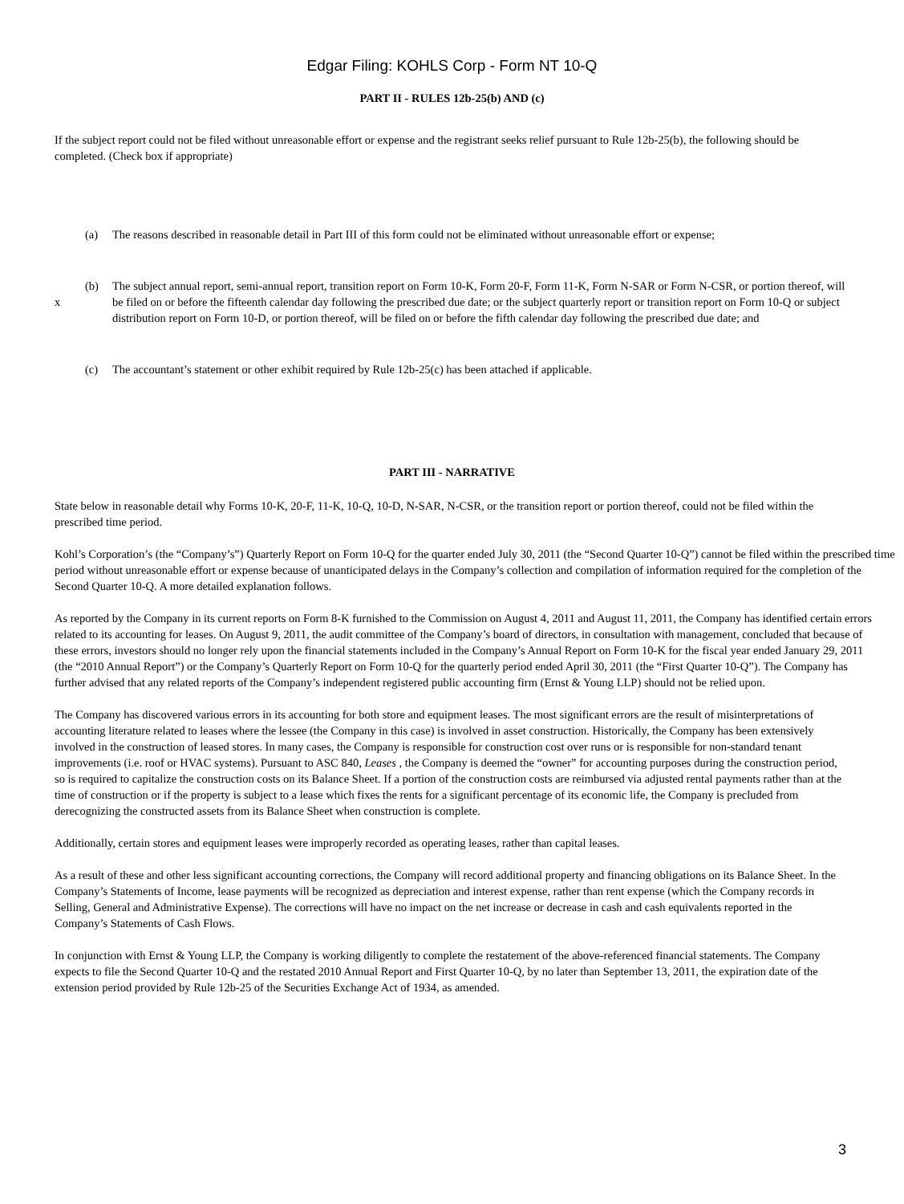Edgar Filing: KOHLS Corp - Form NT 10-Q
PART II - RULES 12b-25(b) AND (c)
If the subject report could not be filed without unreasonable effort or expense and the registrant seeks relief pursuant to Rule 12b-25(b), the following should be completed. (Check box if appropriate)
(a) The reasons described in reasonable detail in Part III of this form could not be eliminated without unreasonable effort or expense;
x (b) The subject annual report, semi-annual report, transition report on Form 10-K, Form 20-F, Form 11-K, Form N-SAR or Form N-CSR, or portion thereof, will be filed on or before the fifteenth calendar day following the prescribed due date; or the subject quarterly report or transition report on Form 10-Q or subject distribution report on Form 10-D, or portion thereof, will be filed on or before the fifth calendar day following the prescribed due date; and
(c) The accountant’s statement or other exhibit required by Rule 12b-25(c) has been attached if applicable.
PART III - NARRATIVE
State below in reasonable detail why Forms 10-K, 20-F, 11-K, 10-Q, 10-D, N-SAR, N-CSR, or the transition report or portion thereof, could not be filed within the prescribed time period.
Kohl’s Corporation’s (the “Company’s”) Quarterly Report on Form 10-Q for the quarter ended July 30, 2011 (the “Second Quarter 10-Q”) cannot be filed within the prescribed time period without unreasonable effort or expense because of unanticipated delays in the Company’s collection and compilation of information required for the completion of the Second Quarter 10-Q. A more detailed explanation follows.
As reported by the Company in its current reports on Form 8-K furnished to the Commission on August 4, 2011 and August 11, 2011, the Company has identified certain errors related to its accounting for leases. On August 9, 2011, the audit committee of the Company’s board of directors, in consultation with management, concluded that because of these errors, investors should no longer rely upon the financial statements included in the Company’s Annual Report on Form 10-K for the fiscal year ended January 29, 2011 (the “2010 Annual Report”) or the Company’s Quarterly Report on Form 10-Q for the quarterly period ended April 30, 2011 (the “First Quarter 10-Q”). The Company has further advised that any related reports of the Company’s independent registered public accounting firm (Ernst & Young LLP) should not be relied upon.
The Company has discovered various errors in its accounting for both store and equipment leases. The most significant errors are the result of misinterpretations of accounting literature related to leases where the lessee (the Company in this case) is involved in asset construction. Historically, the Company has been extensively involved in the construction of leased stores. In many cases, the Company is responsible for construction cost over runs or is responsible for non-standard tenant improvements (i.e. roof or HVAC systems). Pursuant to ASC 840, Leases , the Company is deemed the “owner” for accounting purposes during the construction period, so is required to capitalize the construction costs on its Balance Sheet. If a portion of the construction costs are reimbursed via adjusted rental payments rather than at the time of construction or if the property is subject to a lease which fixes the rents for a significant percentage of its economic life, the Company is precluded from derecognizing the constructed assets from its Balance Sheet when construction is complete.
Additionally, certain stores and equipment leases were improperly recorded as operating leases, rather than capital leases.
As a result of these and other less significant accounting corrections, the Company will record additional property and financing obligations on its Balance Sheet. In the Company’s Statements of Income, lease payments will be recognized as depreciation and interest expense, rather than rent expense (which the Company records in Selling, General and Administrative Expense). The corrections will have no impact on the net increase or decrease in cash and cash equivalents reported in the Company’s Statements of Cash Flows.
In conjunction with Ernst & Young LLP, the Company is working diligently to complete the restatement of the above-referenced financial statements. The Company expects to file the Second Quarter 10-Q and the restated 2010 Annual Report and First Quarter 10-Q, by no later than September 13, 2011, the expiration date of the extension period provided by Rule 12b-25 of the Securities Exchange Act of 1934, as amended.
3